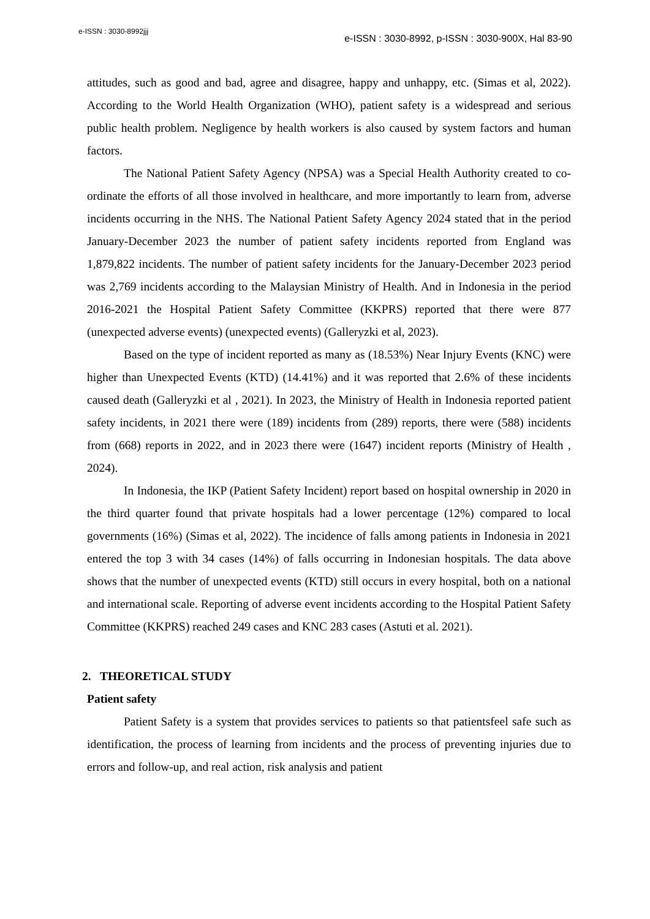e-ISSN : 3030-8992jjj
e-ISSN : 3030-8992, p-ISSN : 3030-900X, Hal 83-90
attitudes, such as good and bad, agree and disagree, happy and unhappy, etc. (Simas et al, 2022). According to the World Health Organization (WHO), patient safety is a widespread and serious public health problem. Negligence by health workers is also caused by system factors and human factors.
The National Patient Safety Agency (NPSA) was a Special Health Authority created to co-ordinate the efforts of all those involved in healthcare, and more importantly to learn from, adverse incidents occurring in the NHS. The National Patient Safety Agency 2024 stated that in the period January-December 2023 the number of patient safety incidents reported from England was 1,879,822 incidents. The number of patient safety incidents for the January-December 2023 period was 2,769 incidents according to the Malaysian Ministry of Health. And in Indonesia in the period 2016-2021 the Hospital Patient Safety Committee (KKPRS) reported that there were 877 (unexpected adverse events) (unexpected events) (Galleryzki et al, 2023).
Based on the type of incident reported as many as (18.53%) Near Injury Events (KNC) were higher than Unexpected Events (KTD) (14.41%) and it was reported that 2.6% of these incidents caused death (Galleryzki et al , 2021). In 2023, the Ministry of Health in Indonesia reported patient safety incidents, in 2021 there were (189) incidents from (289) reports, there were (588) incidents from (668) reports in 2022, and in 2023 there were (1647) incident reports (Ministry of Health , 2024).
In Indonesia, the IKP (Patient Safety Incident) report based on hospital ownership in 2020 in the third quarter found that private hospitals had a lower percentage (12%) compared to local governments (16%) (Simas et al, 2022). The incidence of falls among patients in Indonesia in 2021 entered the top 3 with 34 cases (14%) of falls occurring in Indonesian hospitals. The data above shows that the number of unexpected events (KTD) still occurs in every hospital, both on a national and international scale. Reporting of adverse event incidents according to the Hospital Patient Safety Committee (KKPRS) reached 249 cases and KNC 283 cases (Astuti et al. 2021).
2. THEORETICAL STUDY
Patient safety
Patient Safety is a system that provides services to patients so that patientsfeel safe such as identification, the process of learning from incidents and the process of preventing injuries due to errors and follow-up, and real action, risk analysis and patient